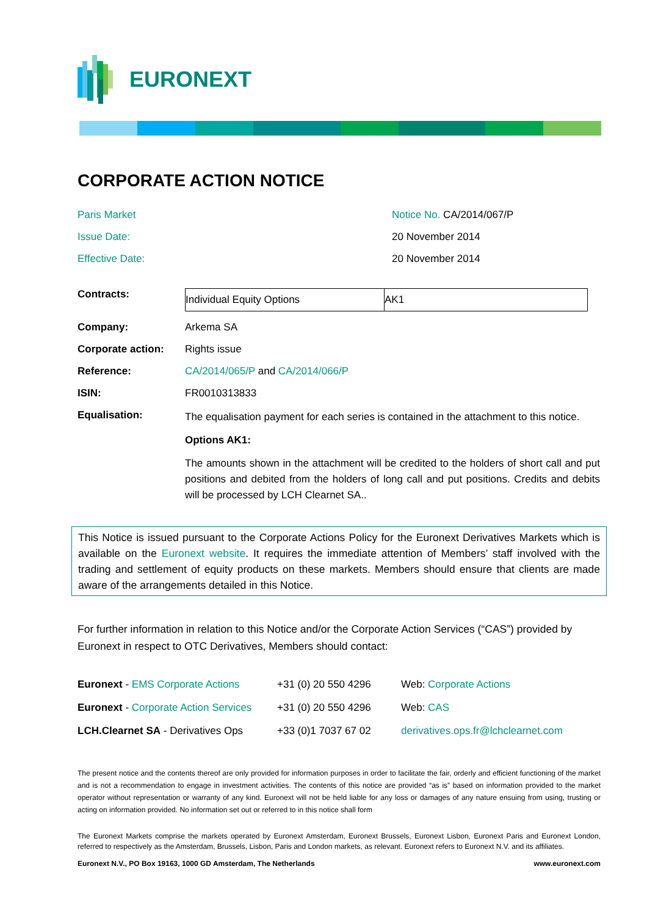EURONEXT
CORPORATE ACTION NOTICE
Paris Market
Notice No. CA/2014/067/P
Issue Date:
20 November 2014
Effective Date:
20 November 2014
| Contracts: | / Individual Equity Options / AK1 / |
| Company: | Arkema SA |
| Corporate action: | Rights issue |
| Reference: | CA/2014/065/P and CA/2014/066/P |
| ISIN: | FR0010313833 |
| Equalisation: | The equalisation payment for each series is contained in the attachment to this notice. Options AK1: The amounts shown in the attachment will be credited to the holders of short call and put positions and debited from the holders of long call and put positions. Credits and debits will be processed by LCH Clearnet SA.. |
This Notice is issued pursuant to the Corporate Actions Policy for the Euronext Derivatives Markets which is available on the Euronext website. It requires the immediate attention of Members’ staff involved with the trading and settlement of equity products on these markets. Members should ensure that clients are made aware of the arrangements detailed in this Notice.
For further information in relation to this Notice and/or the Corporate Action Services (“CAS”) provided by Euronext in respect to OTC Derivatives, Members should contact:
| Euronext - EMS Corporate Actions | +31 (0) 20 550 4296 | Web: Corporate Actions |
| Euronext - Corporate Action Services | +31 (0) 20 550 4296 | Web: CAS |
| LCH.Clearnet SA - Derivatives Ops | +33 (0)1 7037 67 02 | derivatives.ops.fr@lchclearnet.com |
The present notice and the contents thereof are only provided for information purposes in order to facilitate the fair, orderly and efficient functioning of the market and is not a recommendation to engage in investment activities. The contents of this notice are provided “as is” based on information provided to the market operator without representation or warranty of any kind. Euronext will not be held liable for any loss or damages of any nature ensuing from using, trusting or acting on information provided. No information set out or referred to in this notice shall form
The Euronext Markets comprise the markets operated by Euronext Amsterdam, Euronext Brussels, Euronext Lisbon, Euronext Paris and Euronext London, referred to respectively as the Amsterdam, Brussels, Lisbon, Paris and London markets, as relevant. Euronext refers to Euronext N.V. and its affiliates.
Euronext N.V., PO Box 19163, 1000 GD Amsterdam, The Netherlands www.euronext.com